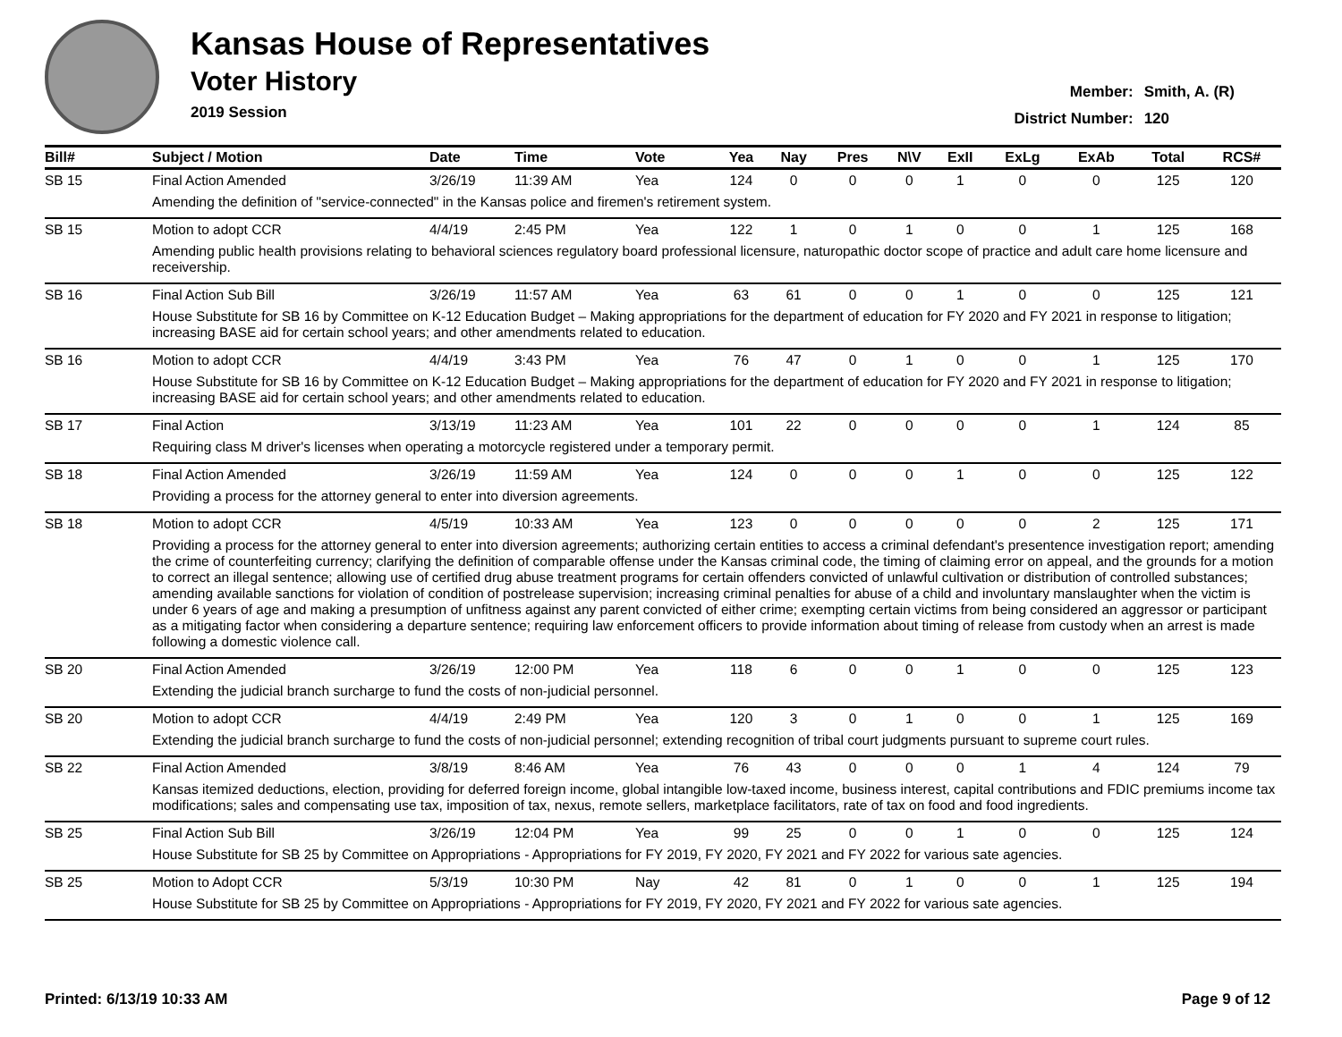Kansas House of Representatives
Voter History
2019 Session
Member: Smith, A. (R)
District Number: 120
| Bill# | Subject / Motion | Date | Time | Vote | Yea | Nay | Pres | N\V | ExII | ExLg | ExAb | Total | RCS# |
| --- | --- | --- | --- | --- | --- | --- | --- | --- | --- | --- | --- | --- | --- |
| SB 15 | Final Action Amended | 3/26/19 | 11:39 AM | Yea | 124 | 0 | 0 | 0 | 1 | 0 | 0 | 125 | 120 |
| | Amending the definition of "service-connected" in the Kansas police and firemen's retirement system. | | | | | | | | | | | | |
| SB 15 | Motion to adopt CCR | 4/4/19 | 2:45 PM | Yea | 122 | 1 | 0 | 1 | 0 | 0 | 1 | 125 | 168 |
| | Amending public health provisions relating to behavioral sciences regulatory board professional licensure, naturopathic doctor scope of practice and adult care home licensure and receivership. | | | | | | | | | | | | |
| SB 16 | Final Action Sub Bill | 3/26/19 | 11:57 AM | Yea | 63 | 61 | 0 | 0 | 1 | 0 | 0 | 125 | 121 |
| | House Substitute for SB 16 by Committee on K-12 Education Budget – Making appropriations for the department of education for FY 2020 and FY 2021 in response to litigation; increasing BASE aid for certain school years; and other amendments related to education. | | | | | | | | | | | | |
| SB 16 | Motion to adopt CCR | 4/4/19 | 3:43 PM | Yea | 76 | 47 | 0 | 1 | 0 | 0 | 1 | 125 | 170 |
| | House Substitute for SB 16 by Committee on K-12 Education Budget – Making appropriations for the department of education for FY 2020 and FY 2021 in response to litigation; increasing BASE aid for certain school years; and other amendments related to education. | | | | | | | | | | | | |
| SB 17 | Final Action | 3/13/19 | 11:23 AM | Yea | 101 | 22 | 0 | 0 | 0 | 0 | 1 | 124 | 85 |
| | Requiring class M driver's licenses when operating a motorcycle registered under a temporary permit. | | | | | | | | | | | | |
| SB 18 | Final Action Amended | 3/26/19 | 11:59 AM | Yea | 124 | 0 | 0 | 0 | 1 | 0 | 0 | 125 | 122 |
| | Providing a process for the attorney general to enter into diversion agreements. | | | | | | | | | | | | |
| SB 18 | Motion to adopt CCR | 4/5/19 | 10:33 AM | Yea | 123 | 0 | 0 | 0 | 0 | 0 | 2 | 125 | 171 |
| | Providing a process for the attorney general to enter into diversion agreements; authorizing certain entities to access a criminal defendant's presentence investigation report; amending the crime of counterfeiting currency; clarifying the definition of comparable offense under the Kansas criminal code, the timing of claiming error on appeal, and the grounds for a motion to correct an illegal sentence; allowing use of certified drug abuse treatment programs for certain offenders convicted of unlawful cultivation or distribution of controlled substances; amending available sanctions for violation of condition of postrelease supervision; increasing criminal penalties for abuse of a child and involuntary manslaughter when the victim is under 6 years of age and making a presumption of unfitness against any parent convicted of either crime; exempting certain victims from being considered an aggressor or participant as a mitigating factor when considering a departure sentence; requiring law enforcement officers to provide information about timing of release from custody when an arrest is made following a domestic violence call. | | | | | | | | | | | | |
| SB 20 | Final Action Amended | 3/26/19 | 12:00 PM | Yea | 118 | 6 | 0 | 0 | 1 | 0 | 0 | 125 | 123 |
| | Extending the judicial branch surcharge to fund the costs of non-judicial personnel. | | | | | | | | | | | | |
| SB 20 | Motion to adopt CCR | 4/4/19 | 2:49 PM | Yea | 120 | 3 | 0 | 1 | 0 | 0 | 1 | 125 | 169 |
| | Extending the judicial branch surcharge to fund the costs of non-judicial personnel; extending recognition of tribal court judgments pursuant to supreme court rules. | | | | | | | | | | | | |
| SB 22 | Final Action Amended | 3/8/19 | 8:46 AM | Yea | 76 | 43 | 0 | 0 | 0 | 1 | 4 | 124 | 79 |
| | Kansas itemized deductions, election, providing for deferred foreign income, global intangible low-taxed income, business interest, capital contributions and FDIC premiums income tax modifications; sales and compensating use tax, imposition of tax, nexus, remote sellers, marketplace facilitators, rate of tax on food and food ingredients. | | | | | | | | | | | | |
| SB 25 | Final Action Sub Bill | 3/26/19 | 12:04 PM | Yea | 99 | 25 | 0 | 0 | 1 | 0 | 0 | 125 | 124 |
| | House Substitute for SB 25 by Committee on Appropriations - Appropriations for FY 2019, FY 2020, FY 2021 and FY 2022 for various sate agencies. | | | | | | | | | | | | |
| SB 25 | Motion to Adopt CCR | 5/3/19 | 10:30 PM | Nay | 42 | 81 | 0 | 1 | 0 | 0 | 1 | 125 | 194 |
| | House Substitute for SB 25 by Committee on Appropriations - Appropriations for FY 2019, FY 2020, FY 2021 and FY 2022 for various sate agencies. | | | | | | | | | | | | |
Printed: 6/13/19 10:33 AM Page 9 of 12